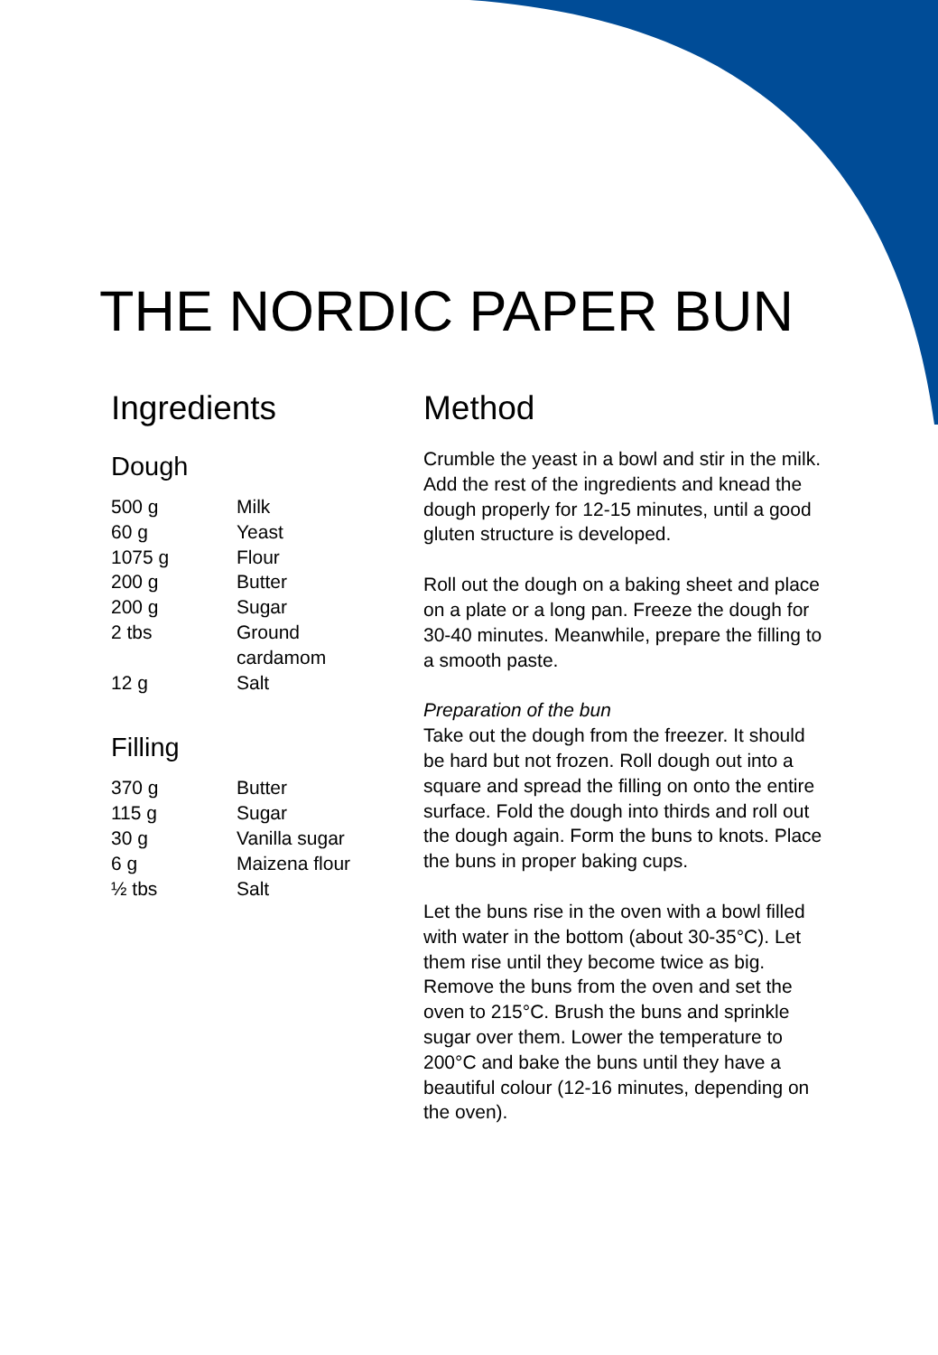THE NORDIC PAPER BUN
Ingredients
Dough
| 500 g | Milk |
| 60 g | Yeast |
| 1075 g | Flour |
| 200 g | Butter |
| 200 g | Sugar |
| 2 tbs | Ground cardamom |
| 12 g | Salt |
Filling
| 370 g | Butter |
| 115 g | Sugar |
| 30 g | Vanilla sugar |
| 6 g | Maizena flour |
| ½ tbs | Salt |
Method
Crumble the yeast in a bowl and stir in the milk. Add the rest of the ingredients and knead the dough properly for 12-15 minutes, until a good gluten structure is developed.
Roll out the dough on a baking sheet and place on a plate or a long pan. Freeze the dough for 30-40 minutes. Meanwhile, prepare the filling to a smooth paste.
Preparation of the bun
Take out the dough from the freezer. It should be hard but not frozen. Roll dough out into a square and spread the filling on onto the entire surface. Fold the dough into thirds and roll out the dough again. Form the buns to knots. Place the buns in proper baking cups.
Let the buns rise in the oven with a bowl filled with water in the bottom (about 30-35°C). Let them rise until they become twice as big. Remove the buns from the oven and set the oven to 215°C. Brush the buns and sprinkle sugar over them. Lower the temperature to 200°C and bake the buns until they have a beautiful colour (12-16 minutes, depending on the oven).